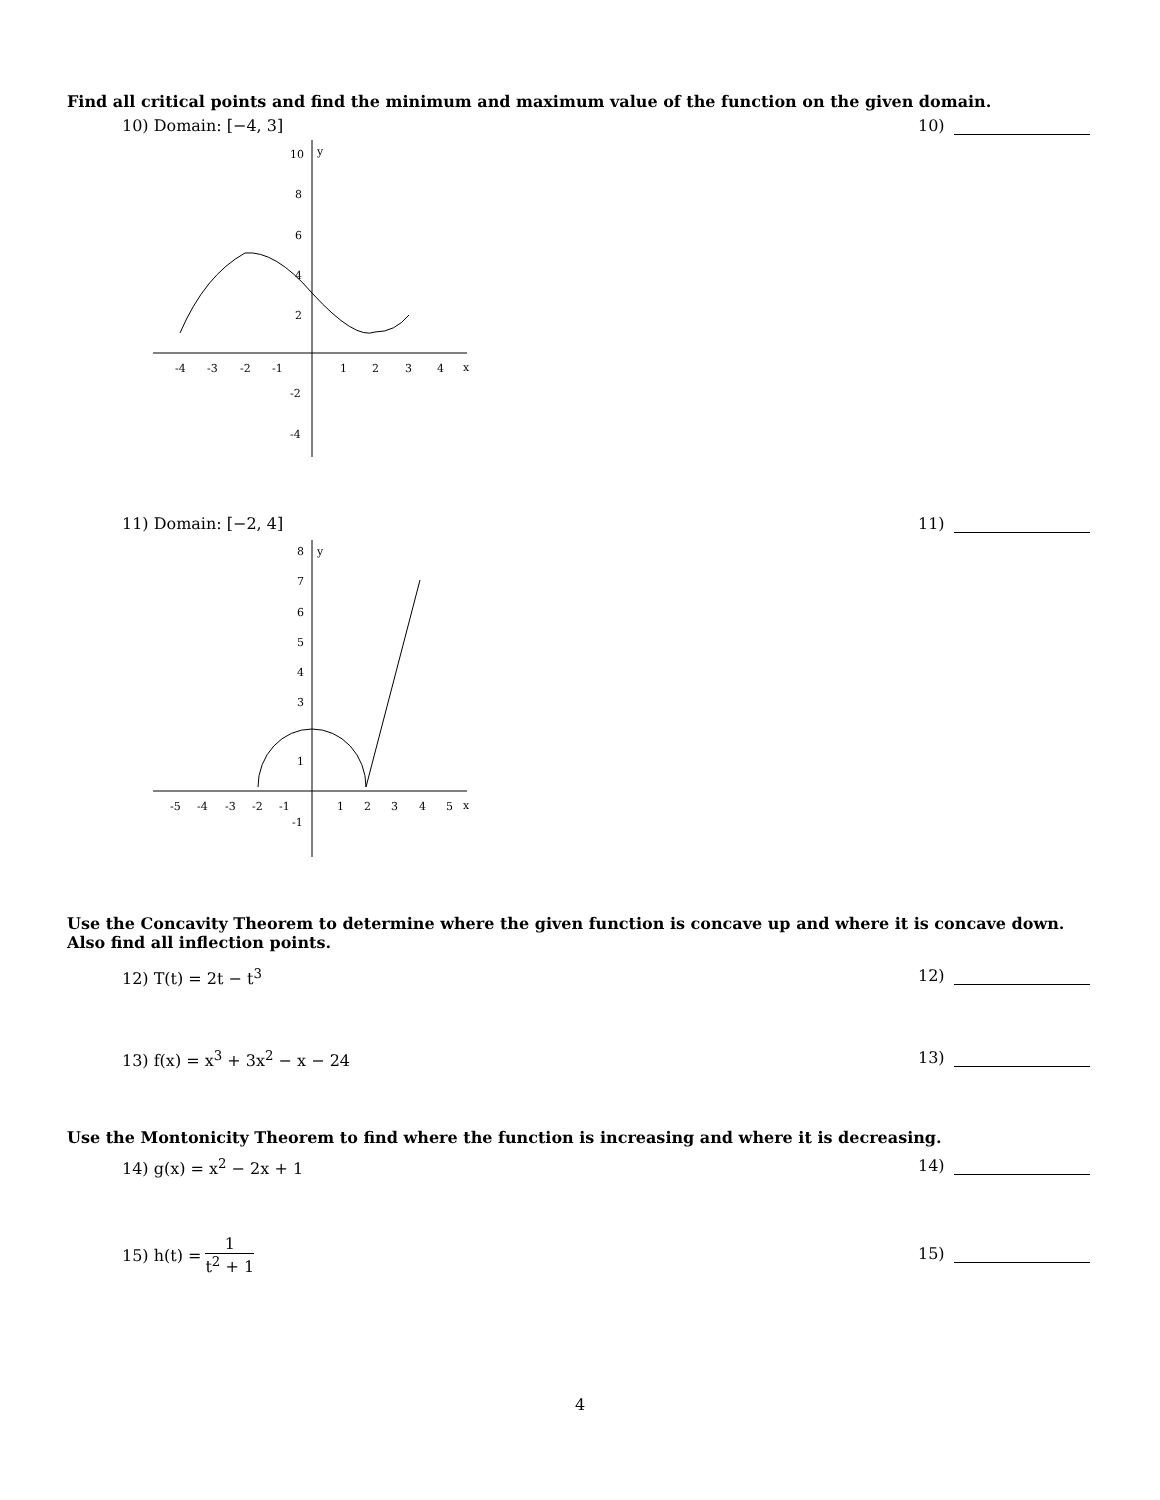Find all critical points and find the minimum and maximum value of the function on the given domain.
10) Domain: [−4, 3] 10)
-4
-3
-2
-1
1
2
3
4
x
10
y
8
6
4
2
-2
-4
11) Domain: [−2, 4] 11)
-5
-4
-3
-2
-1
1
2
3
4
5
x
8
y
7
6
5
4
3
1
-1
Use the Concavity Theorem to determine where the given function is concave up and where it is concave down. Also find all inflection points.
12) T(t) = 2t − t<sup>3</sup> 12)
13) f(x) = x<sup>3</sup> + 3x<sup>2</sup> − x − 24 13)
Use the Montonicity Theorem to find where the function is increasing and where it is decreasing.
14) g(x) = x<sup>2</sup> − 2x + 1 14)
15) h(t) = 1 t<sup>2</sup> + 1
15)
4